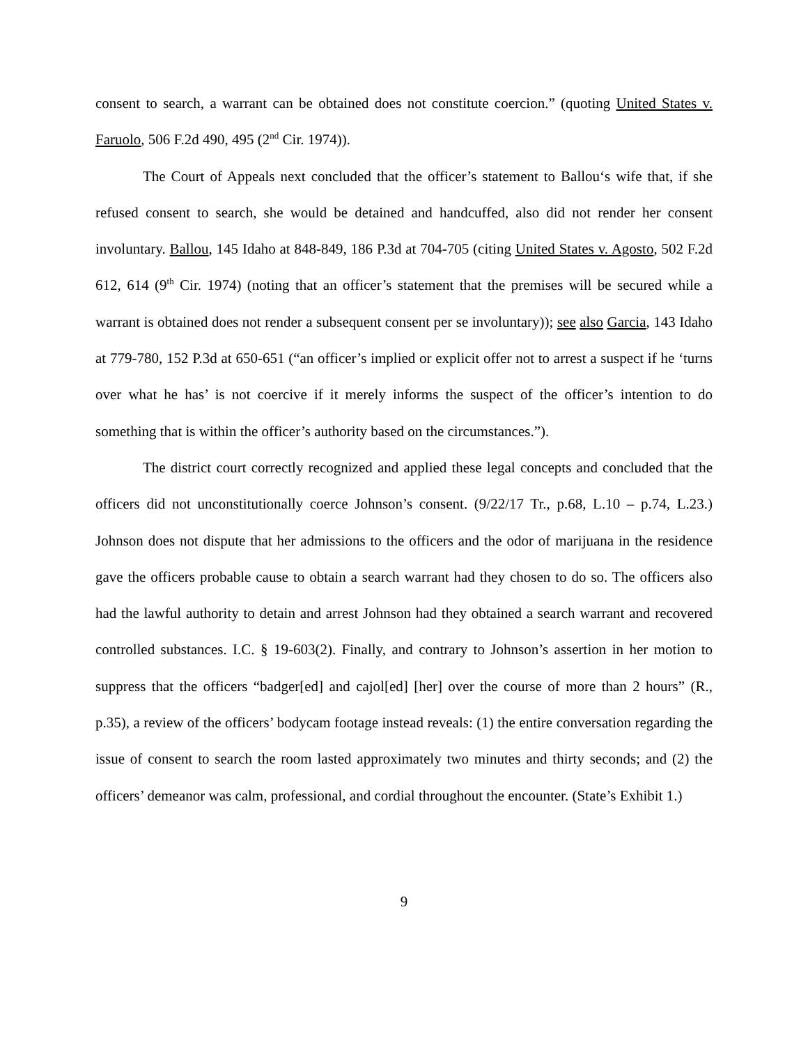consent to search, a warrant can be obtained does not constitute coercion.” (quoting United States v. Faruolo, 506 F.2d 490, 495 (2<sup>nd</sup> Cir. 1974)).
The Court of Appeals next concluded that the officer’s statement to Ballou‘s wife that, if she refused consent to search, she would be detained and handcuffed, also did not render her consent involuntary. Ballou, 145 Idaho at 848-849, 186 P.3d at 704-705 (citing United States v. Agosto, 502 F.2d 612, 614 (9<sup>th</sup> Cir. 1974) (noting that an officer’s statement that the premises will be secured while a warrant is obtained does not render a subsequent consent per se involuntary)); see also Garcia, 143 Idaho at 779-780, 152 P.3d at 650-651 (“an officer’s implied or explicit offer not to arrest a suspect if he ‘turns over what he has’ is not coercive if it merely informs the suspect of the officer’s intention to do something that is within the officer’s authority based on the circumstances.”).
The district court correctly recognized and applied these legal concepts and concluded that the officers did not unconstitutionally coerce Johnson’s consent. (9/22/17 Tr., p.68, L.10 – p.74, L.23.) Johnson does not dispute that her admissions to the officers and the odor of marijuana in the residence gave the officers probable cause to obtain a search warrant had they chosen to do so. The officers also had the lawful authority to detain and arrest Johnson had they obtained a search warrant and recovered controlled substances. I.C. § 19-603(2). Finally, and contrary to Johnson’s assertion in her motion to suppress that the officers “badger[ed] and cajol[ed] [her] over the course of more than 2 hours” (R., p.35), a review of the officers’ bodycam footage instead reveals: (1) the entire conversation regarding the issue of consent to search the room lasted approximately two minutes and thirty seconds; and (2) the officers’ demeanor was calm, professional, and cordial throughout the encounter. (State’s Exhibit 1.)
9